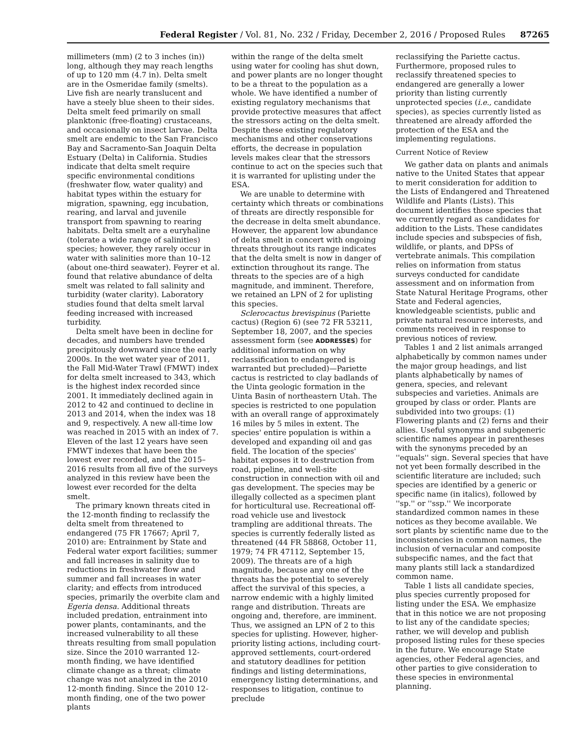Federal Register / Vol. 81, No. 232 / Friday, December 2, 2016 / Proposed Rules 87265
millimeters (mm) (2 to 3 inches (in)) long, although they may reach lengths of up to 120 mm (4.7 in). Delta smelt are in the Osmeridae family (smelts). Live fish are nearly translucent and have a steely blue sheen to their sides. Delta smelt feed primarily on small planktonic (free-floating) crustaceans, and occasionally on insect larvae. Delta smelt are endemic to the San Francisco Bay and Sacramento-San Joaquin Delta Estuary (Delta) in California. Studies indicate that delta smelt require specific environmental conditions (freshwater flow, water quality) and habitat types within the estuary for migration, spawning, egg incubation, rearing, and larval and juvenile transport from spawning to rearing habitats. Delta smelt are a euryhaline (tolerate a wide range of salinities) species; however, they rarely occur in water with salinities more than 10–12 (about one-third seawater). Feyrer et al. found that relative abundance of delta smelt was related to fall salinity and turbidity (water clarity). Laboratory studies found that delta smelt larval feeding increased with increased turbidity.
Delta smelt have been in decline for decades, and numbers have trended precipitously downward since the early 2000s. In the wet water year of 2011, the Fall Mid-Water Trawl (FMWT) index for delta smelt increased to 343, which is the highest index recorded since 2001. It immediately declined again in 2012 to 42 and continued to decline in 2013 and 2014, when the index was 18 and 9, respectively. A new all-time low was reached in 2015 with an index of 7. Eleven of the last 12 years have seen FMWT indexes that have been the lowest ever recorded, and the 2015–2016 results from all five of the surveys analyzed in this review have been the lowest ever recorded for the delta smelt.
The primary known threats cited in the 12-month finding to reclassify the delta smelt from threatened to endangered (75 FR 17667; April 7, 2010) are: Entrainment by State and Federal water export facilities; summer and fall increases in salinity due to reductions in freshwater flow and summer and fall increases in water clarity; and effects from introduced species, primarily the overbite clam and Egeria densa. Additional threats included predation, entrainment into power plants, contaminants, and the increased vulnerability to all these threats resulting from small population size. Since the 2010 warranted 12-month finding, we have identified climate change as a threat; climate change was not analyzed in the 2010 12-month finding. Since the 2010 12-month finding, one of the two power plants
within the range of the delta smelt using water for cooling has shut down, and power plants are no longer thought to be a threat to the population as a whole. We have identified a number of existing regulatory mechanisms that provide protective measures that affect the stressors acting on the delta smelt. Despite these existing regulatory mechanisms and other conservations efforts, the decrease in population levels makes clear that the stressors continue to act on the species such that it is warranted for uplisting under the ESA.
We are unable to determine with certainty which threats or combinations of threats are directly responsible for the decrease in delta smelt abundance. However, the apparent low abundance of delta smelt in concert with ongoing threats throughout its range indicates that the delta smelt is now in danger of extinction throughout its range. The threats to the species are of a high magnitude, and imminent. Therefore, we retained an LPN of 2 for uplisting this species.
Sclerocactus brevispinus (Pariette cactus) (Region 6) (see 72 FR 53211, September 18, 2007, and the species assessment form (see ADDRESSES) for additional information on why reclassification to endangered is warranted but precluded)—Pariette cactus is restricted to clay badlands of the Uinta geologic formation in the Uinta Basin of northeastern Utah. The species is restricted to one population with an overall range of approximately 16 miles by 5 miles in extent. The species' entire population is within a developed and expanding oil and gas field. The location of the species' habitat exposes it to destruction from road, pipeline, and well-site construction in connection with oil and gas development. The species may be illegally collected as a specimen plant for horticultural use. Recreational off-road vehicle use and livestock trampling are additional threats. The species is currently federally listed as threatened (44 FR 58868, October 11, 1979; 74 FR 47112, September 15, 2009). The threats are of a high magnitude, because any one of the threats has the potential to severely affect the survival of this species, a narrow endemic with a highly limited range and distribution. Threats are ongoing and, therefore, are imminent. Thus, we assigned an LPN of 2 to this species for uplisting. However, higher-priority listing actions, including court-approved settlements, court-ordered and statutory deadlines for petition findings and listing determinations, emergency listing determinations, and responses to litigation, continue to preclude
reclassifying the Pariette cactus. Furthermore, proposed rules to reclassify threatened species to endangered are generally a lower priority than listing currently unprotected species (i.e., candidate species), as species currently listed as threatened are already afforded the protection of the ESA and the implementing regulations.
Current Notice of Review
We gather data on plants and animals native to the United States that appear to merit consideration for addition to the Lists of Endangered and Threatened Wildlife and Plants (Lists). This document identifies those species that we currently regard as candidates for addition to the Lists. These candidates include species and subspecies of fish, wildlife, or plants, and DPSs of vertebrate animals. This compilation relies on information from status surveys conducted for candidate assessment and on information from State Natural Heritage Programs, other State and Federal agencies, knowledgeable scientists, public and private natural resource interests, and comments received in response to previous notices of review.
Tables 1 and 2 list animals arranged alphabetically by common names under the major group headings, and list plants alphabetically by names of genera, species, and relevant subspecies and varieties. Animals are grouped by class or order. Plants are subdivided into two groups: (1) Flowering plants and (2) ferns and their allies. Useful synonyms and subgeneric scientific names appear in parentheses with the synonyms preceded by an ''equals'' sign. Several species that have not yet been formally described in the scientific literature are included; such species are identified by a generic or specific name (in italics), followed by ''sp.'' or ''ssp.'' We incorporate standardized common names in these notices as they become available. We sort plants by scientific name due to the inconsistencies in common names, the inclusion of vernacular and composite subspecific names, and the fact that many plants still lack a standardized common name.
Table 1 lists all candidate species, plus species currently proposed for listing under the ESA. We emphasize that in this notice we are not proposing to list any of the candidate species; rather, we will develop and publish proposed listing rules for these species in the future. We encourage State agencies, other Federal agencies, and other parties to give consideration to these species in environmental planning.